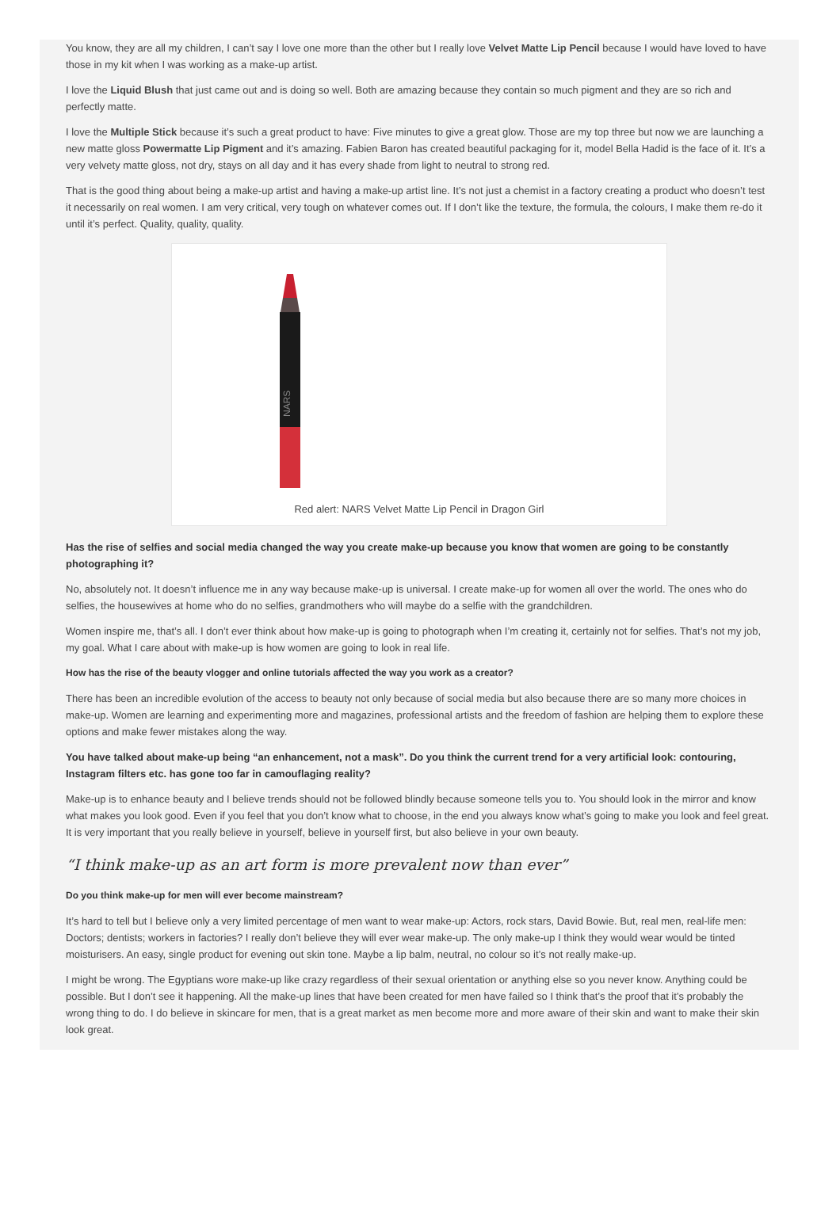You know, they are all my children, I can’t say I love one more than the other but I really love Velvet Matte Lip Pencil because I would have loved to have those in my kit when I was working as a make-up artist.
I love the Liquid Blush that just came out and is doing so well. Both are amazing because they contain so much pigment and they are so rich and perfectly matte.
I love the Multiple Stick because it’s such a great product to have: Five minutes to give a great glow. Those are my top three but now we are launching a new matte gloss Powermatte Lip Pigment and it’s amazing. Fabien Baron has created beautiful packaging for it, model Bella Hadid is the face of it. It’s a very velvety matte gloss, not dry, stays on all day and it has every shade from light to neutral to strong red.
That is the good thing about being a make-up artist and having a make-up artist line. It’s not just a chemist in a factory creating a product who doesn’t test it necessarily on real women. I am very critical, very tough on whatever comes out. If I don’t like the texture, the formula, the colours, I make them re-do it until it’s perfect. Quality, quality, quality.
NARS
Red alert: NARS Velvet Matte Lip Pencil in Dragon Girl
Has the rise of selfies and social media changed the way you create make-up because you know that women are going to be constantly photographing it?
No, absolutely not. It doesn’t influence me in any way because make-up is universal. I create make-up for women all over the world. The ones who do selfies, the housewives at home who do no selfies, grandmothers who will maybe do a selfie with the grandchildren.
Women inspire me, that’s all. I don’t ever think about how make-up is going to photograph when I’m creating it, certainly not for selfies. That’s not my job, my goal. What I care about with make-up is how women are going to look in real life.
How has the rise of the beauty vlogger and online tutorials affected the way you work as a creator?
There has been an incredible evolution of the access to beauty not only because of social media but also because there are so many more choices in make-up. Women are learning and experimenting more and magazines, professional artists and the freedom of fashion are helping them to explore these options and make fewer mistakes along the way.
You have talked about make-up being “an enhancement, not a mask”. Do you think the current trend for a very artificial look: contouring, Instagram filters etc. has gone too far in camouflaging reality?
Make-up is to enhance beauty and I believe trends should not be followed blindly because someone tells you to. You should look in the mirror and know what makes you look good. Even if you feel that you don’t know what to choose, in the end you always know what’s going to make you look and feel great. It is very important that you really believe in yourself, believe in yourself first, but also believe in your own beauty.
“I think make-up as an art form is more prevalent now than ever”
Do you think make-up for men will ever become mainstream?
It’s hard to tell but I believe only a very limited percentage of men want to wear make-up: Actors, rock stars, David Bowie. But, real men, real-life men: Doctors; dentists; workers in factories? I really don’t believe they will ever wear make-up. The only make-up I think they would wear would be tinted moisturisers. An easy, single product for evening out skin tone. Maybe a lip balm, neutral, no colour so it’s not really make-up.
I might be wrong. The Egyptians wore make-up like crazy regardless of their sexual orientation or anything else so you never know. Anything could be possible. But I don’t see it happening. All the make-up lines that have been created for men have failed so I think that’s the proof that it’s probably the wrong thing to do. I do believe in skincare for men, that is a great market as men become more and more aware of their skin and want to make their skin look great.